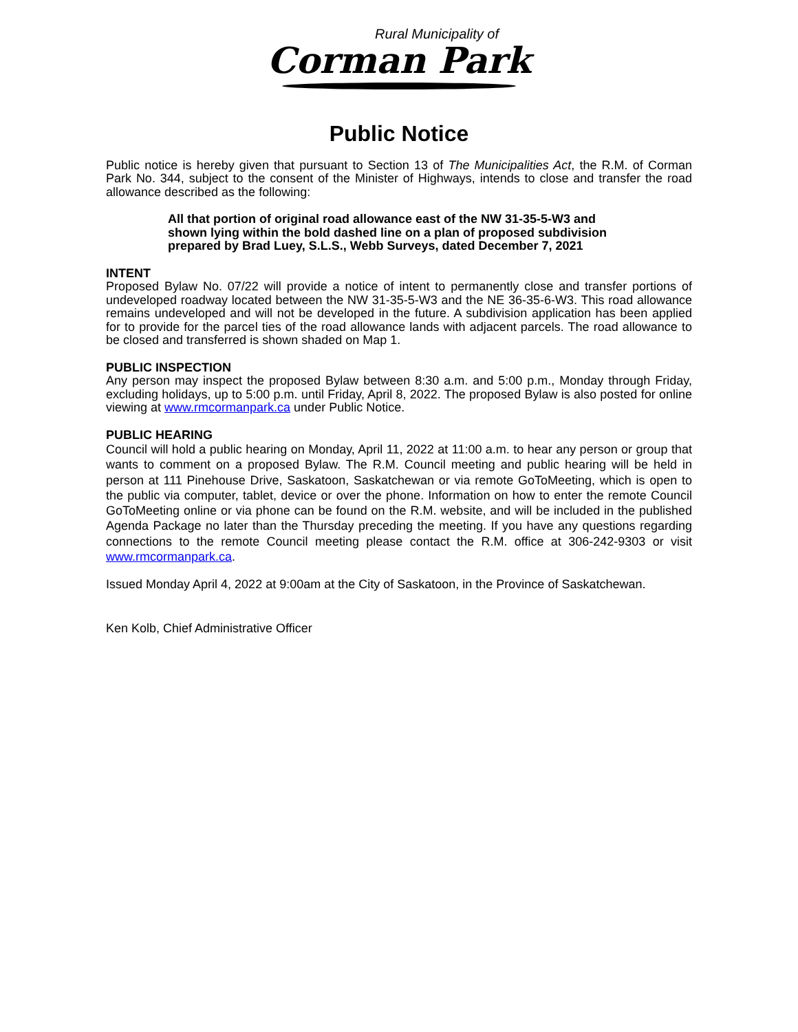Rural Municipality of
Corman Park
Public Notice
Public notice is hereby given that pursuant to Section 13 of The Municipalities Act, the R.M. of Corman Park No. 344, subject to the consent of the Minister of Highways, intends to close and transfer the road allowance described as the following:
All that portion of original road allowance east of the NW 31-35-5-W3 and shown lying within the bold dashed line on a plan of proposed subdivision prepared by Brad Luey, S.L.S., Webb Surveys, dated December 7, 2021
INTENT
Proposed Bylaw No. 07/22 will provide a notice of intent to permanently close and transfer portions of undeveloped roadway located between the NW 31-35-5-W3 and the NE 36-35-6-W3. This road allowance remains undeveloped and will not be developed in the future. A subdivision application has been applied for to provide for the parcel ties of the road allowance lands with adjacent parcels. The road allowance to be closed and transferred is shown shaded on Map 1.
PUBLIC INSPECTION
Any person may inspect the proposed Bylaw between 8:30 a.m. and 5:00 p.m., Monday through Friday, excluding holidays, up to 5:00 p.m. until Friday, April 8, 2022. The proposed Bylaw is also posted for online viewing at www.rmcormanpark.ca under Public Notice.
PUBLIC HEARING
Council will hold a public hearing on Monday, April 11, 2022 at 11:00 a.m. to hear any person or group that wants to comment on a proposed Bylaw. The R.M. Council meeting and public hearing will be held in person at 111 Pinehouse Drive, Saskatoon, Saskatchewan or via remote GoToMeeting, which is open to the public via computer, tablet, device or over the phone. Information on how to enter the remote Council GoToMeeting online or via phone can be found on the R.M. website, and will be included in the published Agenda Package no later than the Thursday preceding the meeting. If you have any questions regarding connections to the remote Council meeting please contact the R.M. office at 306-242-9303 or visit www.rmcormanpark.ca.
Issued Monday April 4, 2022 at 9:00am at the City of Saskatoon, in the Province of Saskatchewan.
Ken Kolb, Chief Administrative Officer